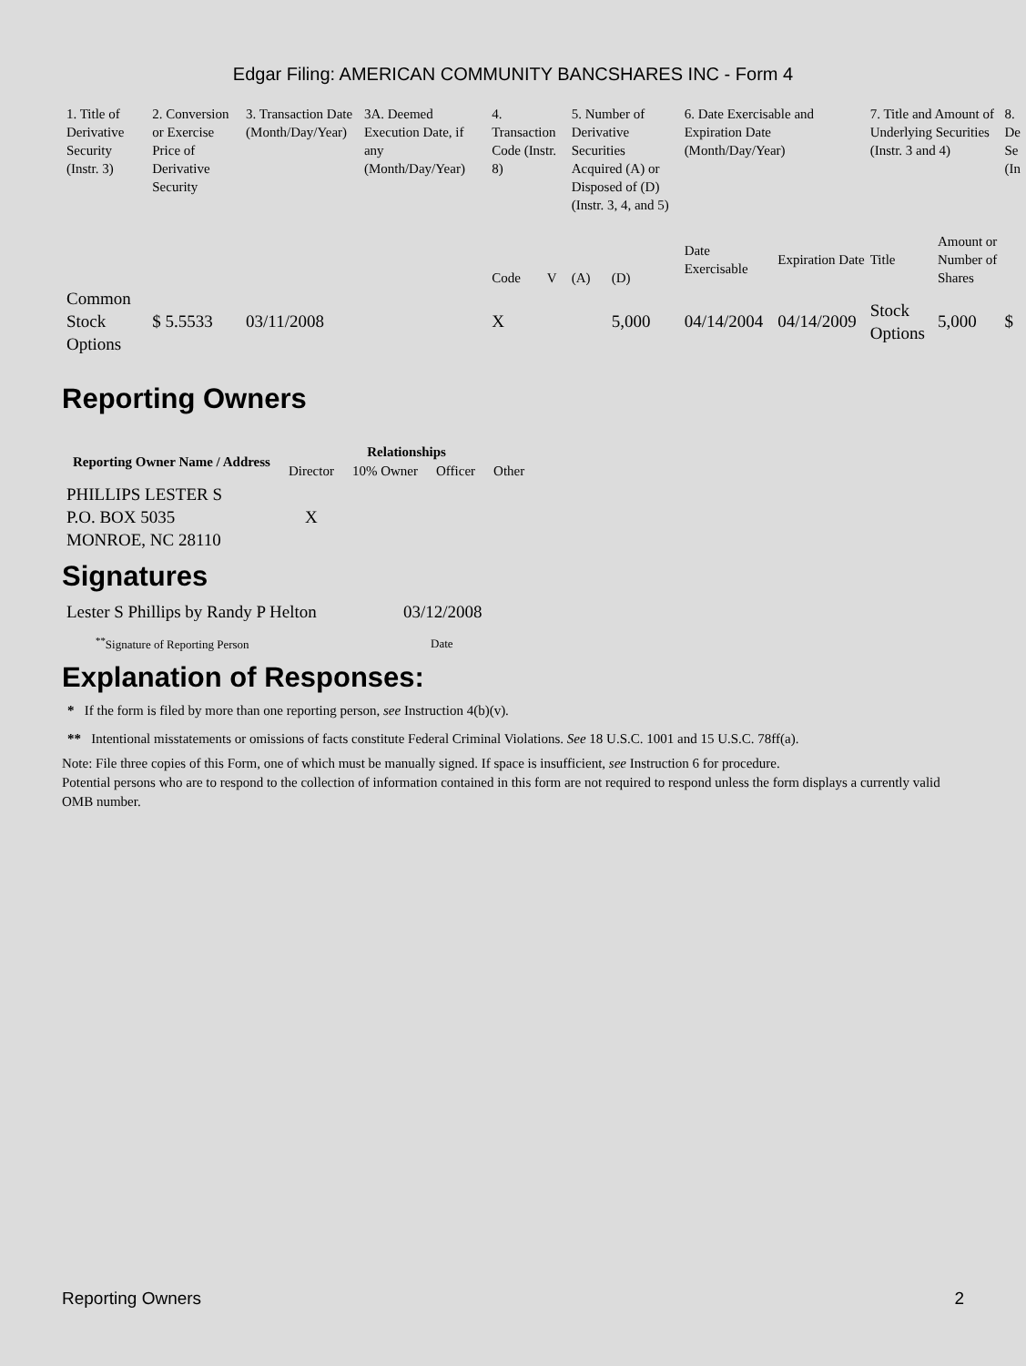Edgar Filing: AMERICAN COMMUNITY BANCSHARES INC - Form 4
| 1. Title of Derivative Security (Instr. 3) | 2. Conversion or Exercise Price of Derivative Security | 3. Transaction Date (Month/Day/Year) | 3A. Deemed Execution Date, if any (Month/Day/Year) | 4. Transaction Code (Instr. 8) | | 5. Number of Derivative Securities Acquired (A) or Disposed of (D) (Instr. 3, 4, and 5) | | 6. Date Exercisable and Expiration Date (Month/Day/Year) | | 7. Title and Amount of Underlying Securities (Instr. 3 and 4) | | 8. De Se (In |
| --- | --- | --- | --- | --- | --- | --- | --- | --- | --- | --- | --- | --- |
| | | | | Code | V | (A) | (D) | Date Exercisable | Expiration Date | Title | Amount or Number of Shares | |
| Common Stock Options | $ 5.5533 | 03/11/2008 | | X | | | 5,000 | 04/14/2004 | 04/14/2009 | Stock Options | 5,000 | $ |
Reporting Owners
| Reporting Owner Name / Address | Relationships | | | |
| --- | --- | --- | --- | --- |
| | Director | 10% Owner | Officer | Other |
| PHILLIPS LESTER S P.O. BOX 5035 MONROE, NC 28110 | X | | | |
Signatures
| Lester S Phillips by Randy P Helton | 03/12/2008 |
| <sup>**</sup> Signature of Reporting Person | Date |
Explanation of Responses:
* If the form is filed by more than one reporting person, see Instruction 4(b)(v).
** Intentional misstatements or omissions of facts constitute Federal Criminal Violations. See 18 U.S.C. 1001 and 15 U.S.C. 78ff(a).
Note: File three copies of this Form, one of which must be manually signed. If space is insufficient, see Instruction 6 for procedure.
Potential persons who are to respond to the collection of information contained in this form are not required to respond unless the form displays a currently valid OMB number.
Reporting Owners 2